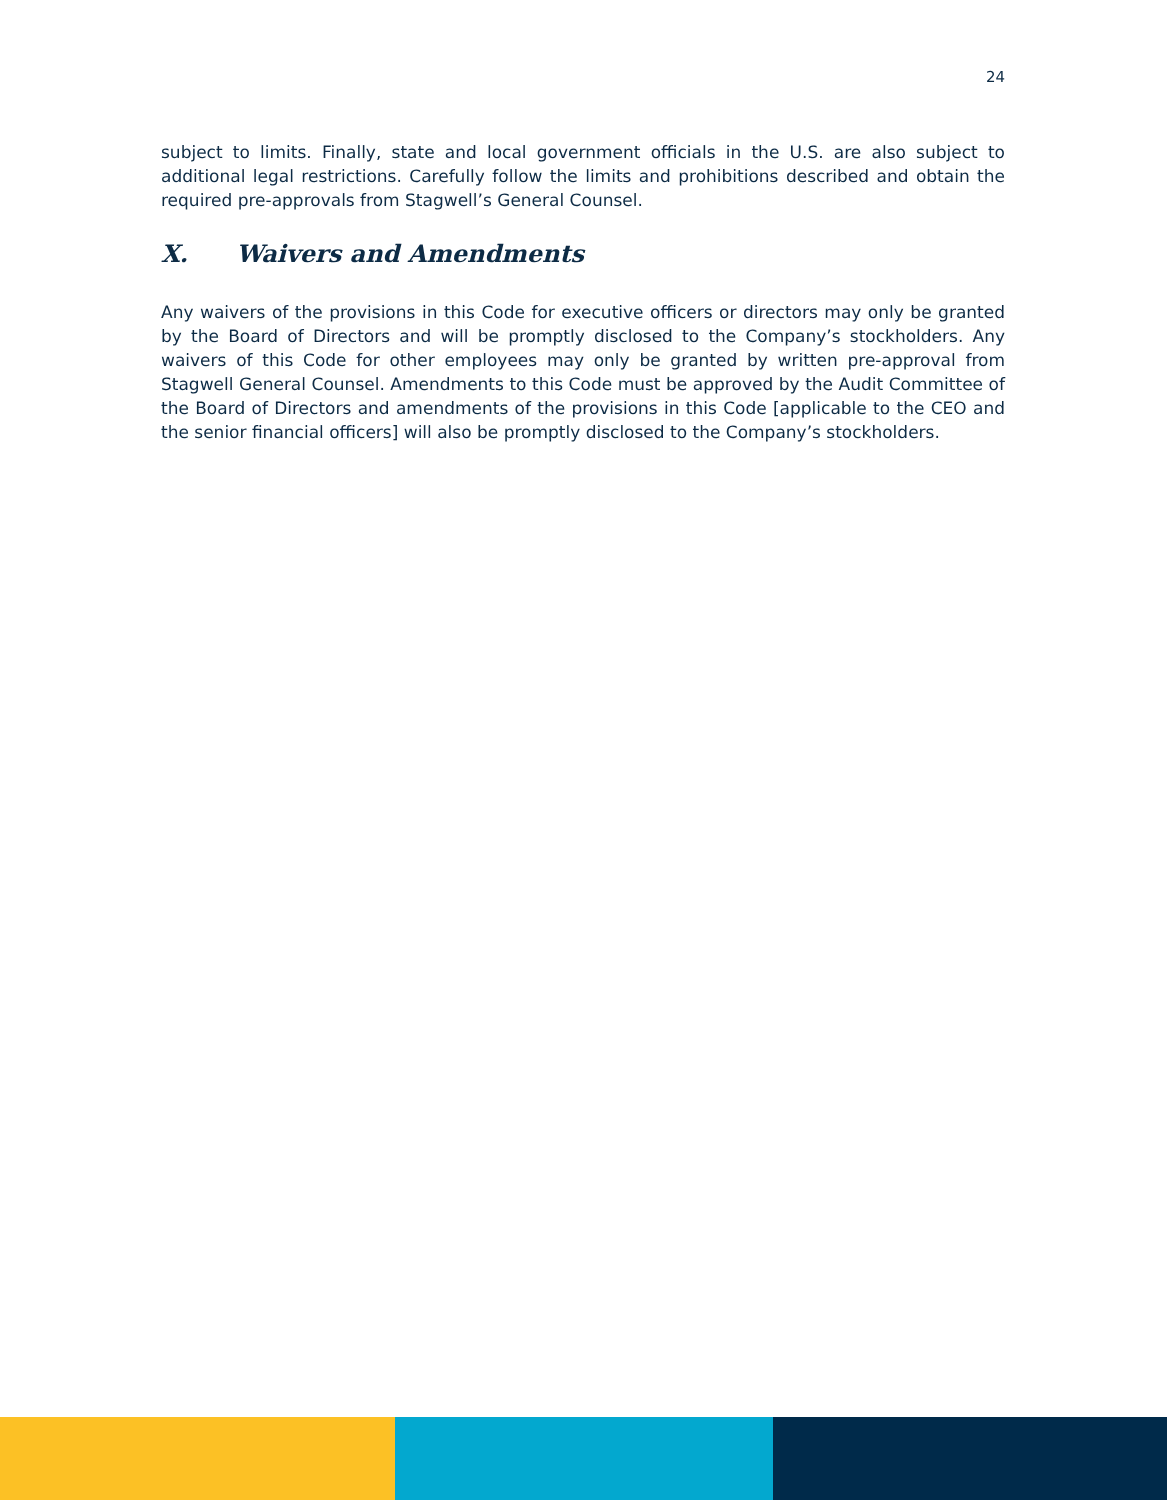24
subject to limits. Finally, state and local government officials in the U.S. are also subject to additional legal restrictions. Carefully follow the limits and prohibitions described and obtain the required pre-approvals from Stagwell’s General Counsel.
X. Waivers and Amendments
Any waivers of the provisions in this Code for executive officers or directors may only be granted by the Board of Directors and will be promptly disclosed to the Company’s stockholders. Any waivers of this Code for other employees may only be granted by written pre-approval from Stagwell General Counsel. Amendments to this Code must be approved by the Audit Committee of the Board of Directors and amendments of the provisions in this Code [applicable to the CEO and the senior financial officers] will also be promptly disclosed to the Company’s stockholders.